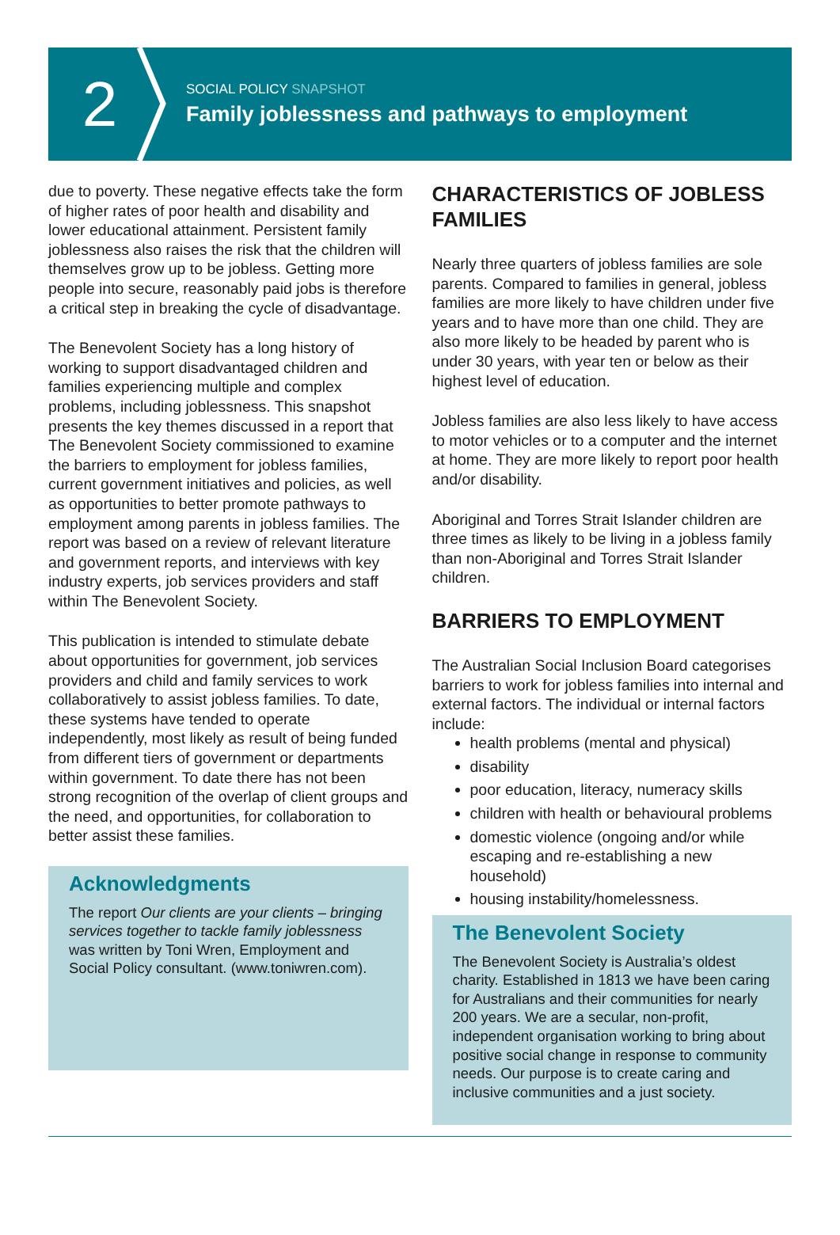2
SOCIAL POLICY SNAPSHOT
Family joblessness and pathways to employment
due to poverty. These negative effects take the form of higher rates of poor health and disability and lower educational attainment. Persistent family joblessness also raises the risk that the children will themselves grow up to be jobless. Getting more people into secure, reasonably paid jobs is therefore a critical step in breaking the cycle of disadvantage.
The Benevolent Society has a long history of working to support disadvantaged children and families experiencing multiple and complex problems, including joblessness. This snapshot presents the key themes discussed in a report that The Benevolent Society commissioned to examine the barriers to employment for jobless families, current government initiatives and policies, as well as opportunities to better promote pathways to employment among parents in jobless families. The report was based on a review of relevant literature and government reports, and interviews with key industry experts, job services providers and staff within The Benevolent Society.
This publication is intended to stimulate debate about opportunities for government, job services providers and child and family services to work collaboratively to assist jobless families. To date, these systems have tended to operate independently, most likely as result of being funded from different tiers of government or departments within government. To date there has not been strong recognition of the overlap of client groups and the need, and opportunities, for collaboration to better assist these families.
Acknowledgments
The report Our clients are your clients – bringing services together to tackle family joblessness was written by Toni Wren, Employment and Social Policy consultant. (www.toniwren.com).
CHARACTERISTICS OF JOBLESS FAMILIES
Nearly three quarters of jobless families are sole parents. Compared to families in general, jobless families are more likely to have children under five years and to have more than one child. They are also more likely to be headed by parent who is under 30 years, with year ten or below as their highest level of education.
Jobless families are also less likely to have access to motor vehicles or to a computer and the internet at home. They are more likely to report poor health and/or disability.
Aboriginal and Torres Strait Islander children are three times as likely to be living in a jobless family than non-Aboriginal and Torres Strait Islander children.
BARRIERS TO EMPLOYMENT
The Australian Social Inclusion Board categorises barriers to work for jobless families into internal and external factors. The individual or internal factors include:
health problems (mental and physical)
disability
poor education, literacy, numeracy skills
children with health or behavioural problems
domestic violence (ongoing and/or while escaping and re-establishing a new household)
housing instability/homelessness.
The Benevolent Society
The Benevolent Society is Australia’s oldest charity. Established in 1813 we have been caring for Australians and their communities for nearly 200 years. We are a secular, non-profit, independent organisation working to bring about positive social change in response to community needs. Our purpose is to create caring and inclusive communities and a just society.